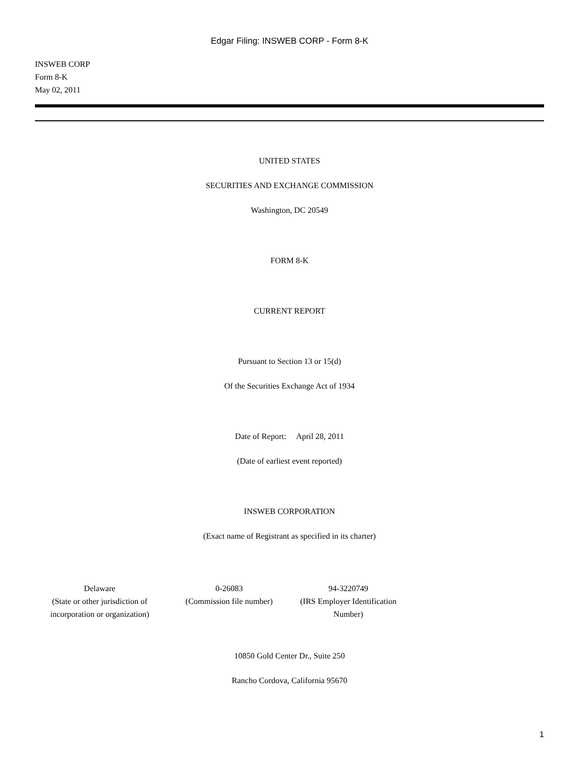Edgar Filing: INSWEB CORP - Form 8-K
INSWEB CORP
Form 8-K
May 02, 2011
UNITED STATES
SECURITIES AND EXCHANGE COMMISSION
Washington, DC 20549
FORM 8-K
CURRENT REPORT
Pursuant to Section 13 or 15(d)
Of the Securities Exchange Act of 1934
Date of Report: April 28, 2011
(Date of earliest event reported)
INSWEB CORPORATION
(Exact name of Registrant as specified in its charter)
| Delaware (State or other jurisdiction of incorporation or organization) | 0-26083 (Commission file number) | 94-3220749 (IRS Employer Identification Number) |
10850 Gold Center Dr., Suite 250
Rancho Cordova, California 95670
1